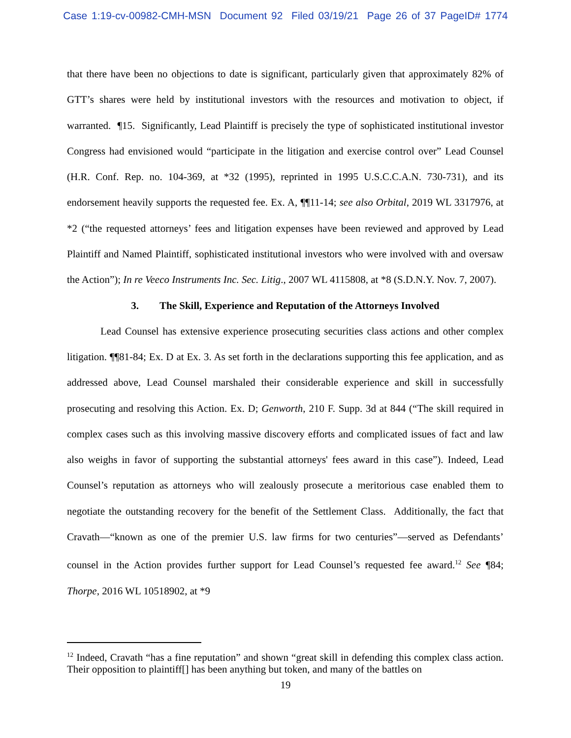Case 1:19-cv-00982-CMH-MSN Document 92 Filed 03/19/21 Page 26 of 37 PageID# 1774
that there have been no objections to date is significant, particularly given that approximately 82% of GTT’s shares were held by institutional investors with the resources and motivation to object, if warranted. ¶15. Significantly, Lead Plaintiff is precisely the type of sophisticated institutional investor Congress had envisioned would “participate in the litigation and exercise control over” Lead Counsel (H.R. Conf. Rep. no. 104-369, at *32 (1995), reprinted in 1995 U.S.C.C.A.N. 730-731), and its endorsement heavily supports the requested fee. Ex. A, ¶¶11-14; see also Orbital, 2019 WL 3317976, at *2 (“the requested attorneys’ fees and litigation expenses have been reviewed and approved by Lead Plaintiff and Named Plaintiff, sophisticated institutional investors who were involved with and oversaw the Action”); In re Veeco Instruments Inc. Sec. Litig., 2007 WL 4115808, at *8 (S.D.N.Y. Nov. 7, 2007).
3. The Skill, Experience and Reputation of the Attorneys Involved
Lead Counsel has extensive experience prosecuting securities class actions and other complex litigation. ¶¶81-84; Ex. D at Ex. 3. As set forth in the declarations supporting this fee application, and as addressed above, Lead Counsel marshaled their considerable experience and skill in successfully prosecuting and resolving this Action. Ex. D; Genworth, 210 F. Supp. 3d at 844 (“The skill required in complex cases such as this involving massive discovery efforts and complicated issues of fact and law also weighs in favor of supporting the substantial attorneys' fees award in this case”). Indeed, Lead Counsel’s reputation as attorneys who will zealously prosecute a meritorious case enabled them to negotiate the outstanding recovery for the benefit of the Settlement Class. Additionally, the fact that Cravath—“known as one of the premier U.S. law firms for two centuries”—served as Defendants’ counsel in the Action provides further support for Lead Counsel’s requested fee award.<sup>12</sup> See ¶84; Thorpe, 2016 WL 10518902, at *9
<sup>12</sup> Indeed, Cravath “has a fine reputation” and shown “great skill in defending this complex class action. Their opposition to plaintiff[] has been anything but token, and many of the battles on
19